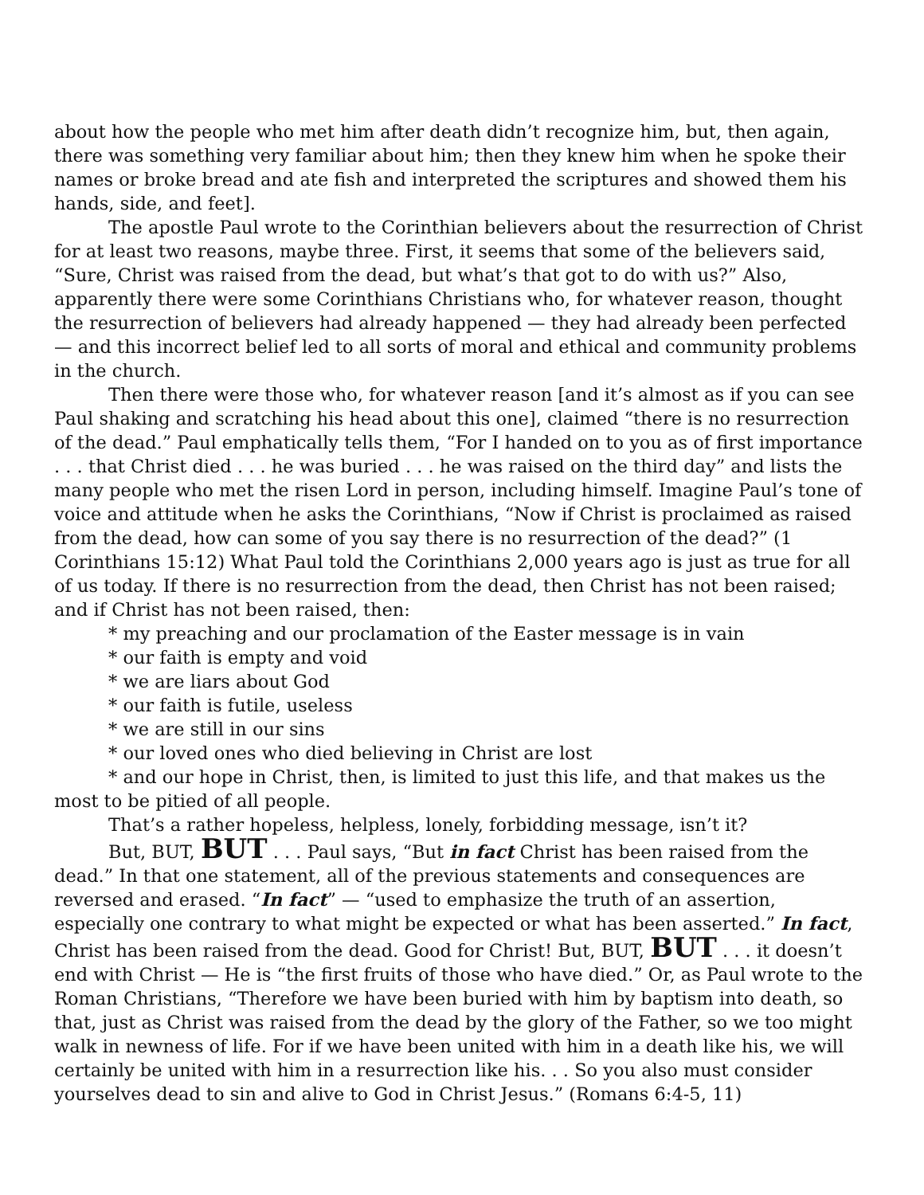about how the people who met him after death didn’t recognize him, but, then again, there was something very familiar about him; then they knew him when he spoke their names or broke bread and ate fish and interpreted the scriptures and showed them his hands, side, and feet].
The apostle Paul wrote to the Corinthian believers about the resurrection of Christ for at least two reasons, maybe three. First, it seems that some of the believers said, “Sure, Christ was raised from the dead, but what’s that got to do with us?” Also, apparently there were some Corinthians Christians who, for whatever reason, thought the resurrection of believers had already happened — they had already been perfected — and this incorrect belief led to all sorts of moral and ethical and community problems in the church.
Then there were those who, for whatever reason [and it’s almost as if you can see Paul shaking and scratching his head about this one], claimed “there is no resurrection of the dead.” Paul emphatically tells them, “For I handed on to you as of first importance . . . that Christ died . . . he was buried . . . he was raised on the third day” and lists the many people who met the risen Lord in person, including himself. Imagine Paul’s tone of voice and attitude when he asks the Corinthians, “Now if Christ is proclaimed as raised from the dead, how can some of you say there is no resurrection of the dead?” (1 Corinthians 15:12) What Paul told the Corinthians 2,000 years ago is just as true for all of us today. If there is no resurrection from the dead, then Christ has not been raised; and if Christ has not been raised, then:
* my preaching and our proclamation of the Easter message is in vain
* our faith is empty and void
* we are liars about God
* our faith is futile, useless
* we are still in our sins
* our loved ones who died believing in Christ are lost
* and our hope in Christ, then, is limited to just this life, and that makes us the most to be pitied of all people.
That’s a rather hopeless, helpless, lonely, forbidding message, isn’t it?
But, BUT, BUT . . . Paul says, “But in fact Christ has been raised from the dead.” In that one statement, all of the previous statements and consequences are reversed and erased. “In fact” — “used to emphasize the truth of an assertion, especially one contrary to what might be expected or what has been asserted.” In fact, Christ has been raised from the dead. Good for Christ! But, BUT, BUT . . . it doesn’t end with Christ — He is “the first fruits of those who have died.” Or, as Paul wrote to the Roman Christians, “Therefore we have been buried with him by baptism into death, so that, just as Christ was raised from the dead by the glory of the Father, so we too might walk in newness of life. For if we have been united with him in a death like his, we will certainly be united with him in a resurrection like his. . . So you also must consider yourselves dead to sin and alive to God in Christ Jesus.” (Romans 6:4-5, 11)